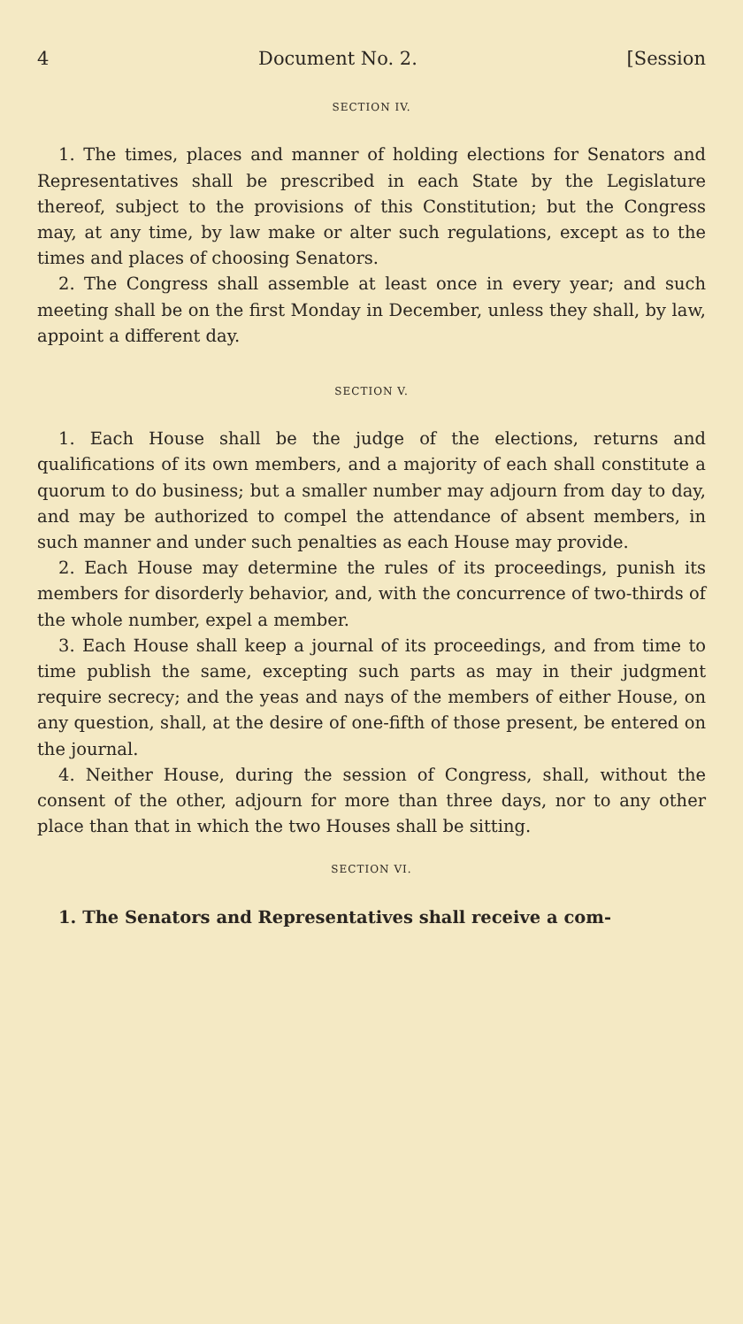4 Document No. 2. [Session
SECTION IV.
1. The times, places and manner of holding elections for Senators and Representatives shall be prescribed in each State by the Legislature thereof, subject to the provisions of this Constitution; but the Congress may, at any time, by law make or alter such regulations, except as to the times and places of choosing Senators.
2. The Congress shall assemble at least once in every year; and such meeting shall be on the first Monday in December, unless they shall, by law, appoint a different day.
SECTION V.
1. Each House shall be the judge of the elections, returns and qualifications of its own members, and a majority of each shall constitute a quorum to do business; but a smaller number may adjourn from day to day, and may be authorized to compel the attendance of absent members, in such manner and under such penalties as each House may provide.
2. Each House may determine the rules of its proceedings, punish its members for disorderly behavior, and, with the concurrence of two-thirds of the whole number, expel a member.
3. Each House shall keep a journal of its proceedings, and from time to time publish the same, excepting such parts as may in their judgment require secrecy; and the yeas and nays of the members of either House, on any question, shall, at the desire of one-fifth of those present, be entered on the journal.
4. Neither House, during the session of Congress, shall, without the consent of the other, adjourn for more than three days, nor to any other place than that in which the two Houses shall be sitting.
SECTION VI.
1. The Senators and Representatives shall receive a com-